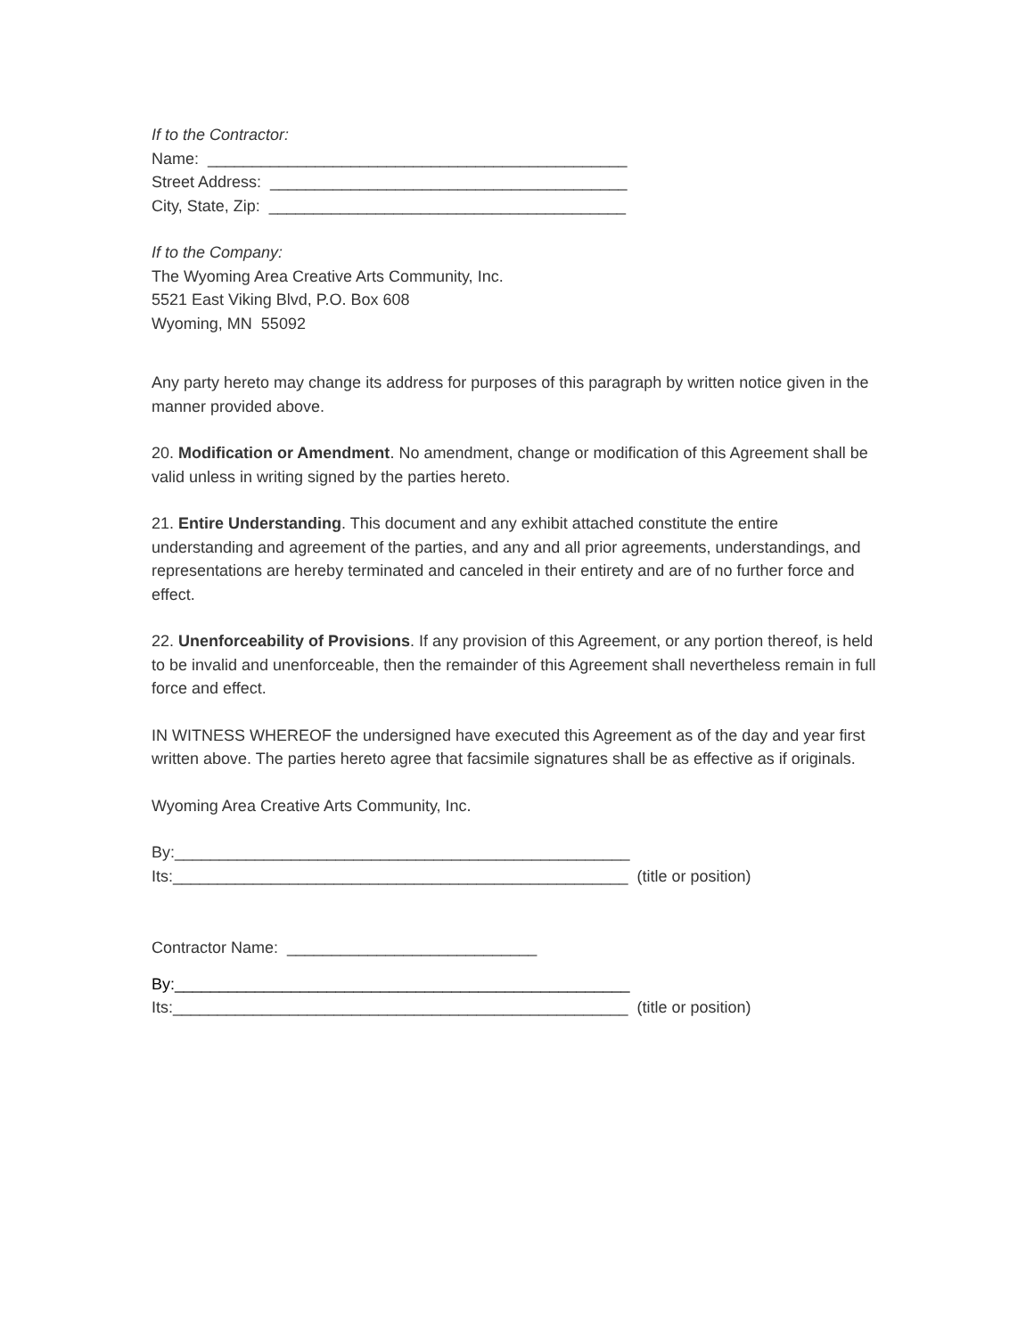If to the Contractor:
Name: _______________________________________________
Street Address: ________________________________________
City, State, Zip: ________________________________________
If to the Company:
The Wyoming Area Creative Arts Community, Inc.
5521 East Viking Blvd, P.O. Box 608
Wyoming, MN 55092
Any party hereto may change its address for purposes of this paragraph by written notice given in the manner provided above.
20. Modification or Amendment. No amendment, change or modification of this Agreement shall be valid unless in writing signed by the parties hereto.
21. Entire Understanding. This document and any exhibit attached constitute the entire understanding and agreement of the parties, and any and all prior agreements, understandings, and representations are hereby terminated and canceled in their entirety and are of no further force and effect.
22. Unenforceability of Provisions. If any provision of this Agreement, or any portion thereof, is held to be invalid and unenforceable, then the remainder of this Agreement shall nevertheless remain in full force and effect.
IN WITNESS WHEREOF the undersigned have executed this Agreement as of the day and year first written above. The parties hereto agree that facsimile signatures shall be as effective as if originals.
Wyoming Area Creative Arts Community, Inc.
By:___________________________________________________
Its:___________________________________________________ (title or position)
Contractor Name: ____________________________
By:___________________________________________________
Its:___________________________________________________ (title or position)